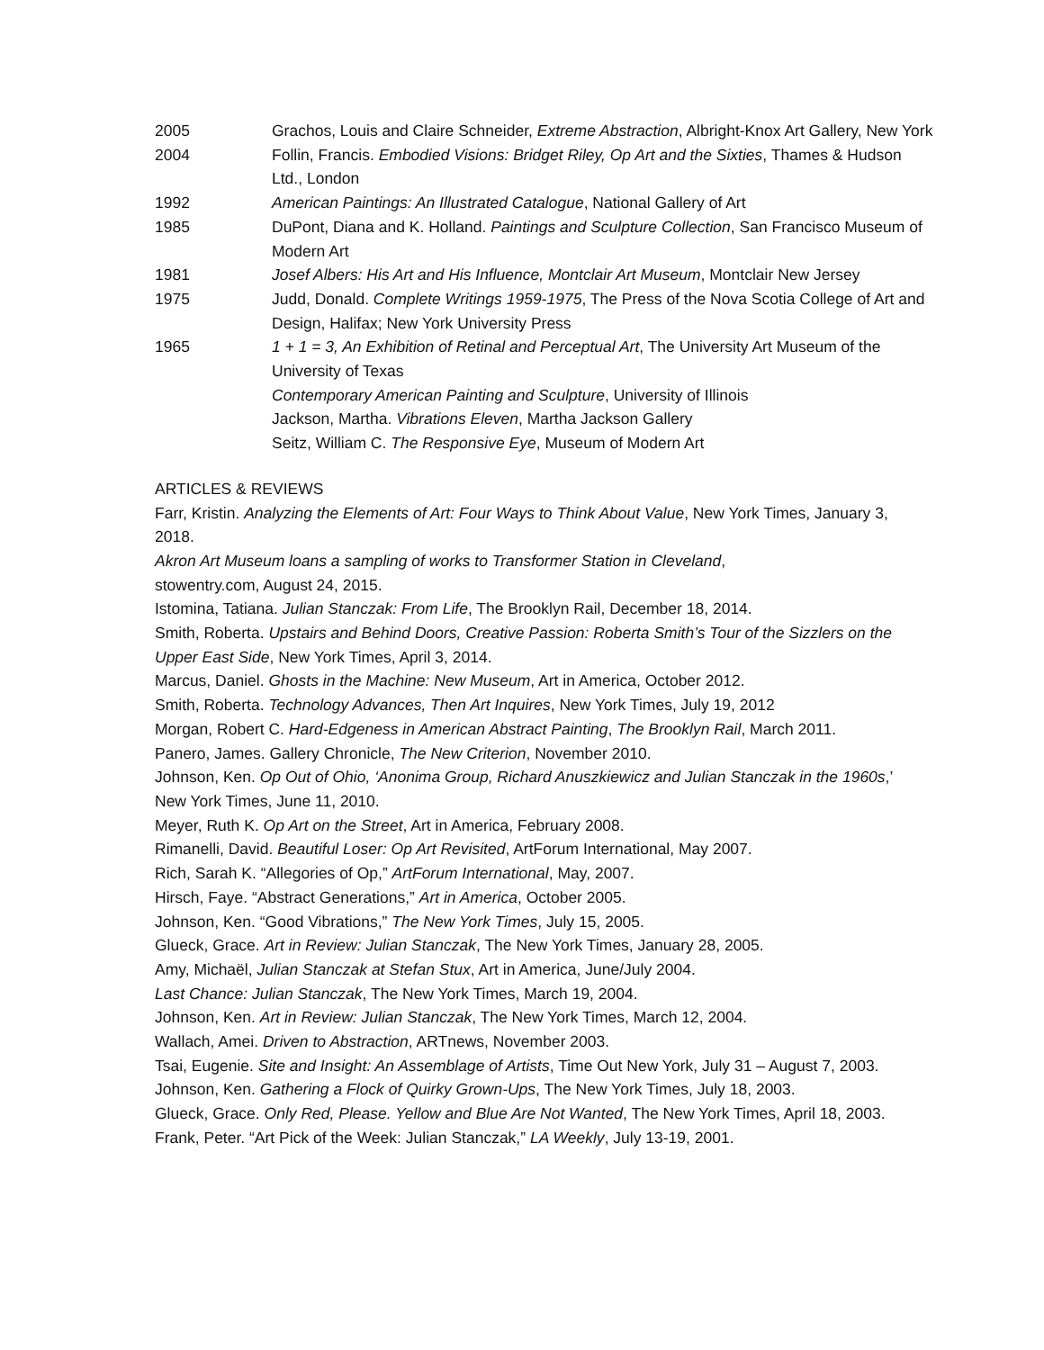2005 Grachos, Louis and Claire Schneider, Extreme Abstraction, Albright-Knox Art Gallery, New York
2004 Follin, Francis. Embodied Visions: Bridget Riley, Op Art and the Sixties, Thames & Hudson Ltd., London
1992 American Paintings: An Illustrated Catalogue, National Gallery of Art
1985 DuPont, Diana and K. Holland. Paintings and Sculpture Collection, San Francisco Museum of Modern Art
1981 Josef Albers: His Art and His Influence, Montclair Art Museum, Montclair New Jersey
1975 Judd, Donald. Complete Writings 1959-1975, The Press of the Nova Scotia College of Art and Design, Halifax; New York University Press
1965 1 + 1 = 3, An Exhibition of Retinal and Perceptual Art, The University Art Museum of the University of Texas
Contemporary American Painting and Sculpture, University of Illinois
Jackson, Martha. Vibrations Eleven, Martha Jackson Gallery
Seitz, William C. The Responsive Eye, Museum of Modern Art
ARTICLES & REVIEWS
Farr, Kristin. Analyzing the Elements of Art: Four Ways to Think About Value, New York Times, January 3, 2018.
Akron Art Museum loans a sampling of works to Transformer Station in Cleveland,
stowentry.com, August 24, 2015.
Istomina, Tatiana. Julian Stanczak: From Life, The Brooklyn Rail, December 18, 2014.
Smith, Roberta. Upstairs and Behind Doors, Creative Passion: Roberta Smith’s Tour of the Sizzlers on the Upper East Side, New York Times, April 3, 2014.
Marcus, Daniel. Ghosts in the Machine: New Museum, Art in America, October 2012.
Smith, Roberta. Technology Advances, Then Art Inquires, New York Times, July 19, 2012
Morgan, Robert C. Hard-Edgeness in American Abstract Painting, The Brooklyn Rail, March 2011.
Panero, James. Gallery Chronicle, The New Criterion, November 2010.
Johnson, Ken. Op Out of Ohio, ‘Anonima Group, Richard Anuszkiewicz and Julian Stanczak in the 1960s,’ New York Times, June 11, 2010.
Meyer, Ruth K. Op Art on the Street, Art in America, February 2008.
Rimanelli, David. Beautiful Loser: Op Art Revisited, ArtForum International, May 2007.
Rich, Sarah K. “Allegories of Op,” ArtForum International, May, 2007.
Hirsch, Faye. “Abstract Generations,” Art in America, October 2005.
Johnson, Ken. “Good Vibrations,” The New York Times, July 15, 2005.
Glueck, Grace. Art in Review: Julian Stanczak, The New York Times, January 28, 2005.
Amy, Michaël, Julian Stanczak at Stefan Stux, Art in America, June/July 2004.
Last Chance: Julian Stanczak, The New York Times, March 19, 2004.
Johnson, Ken. Art in Review: Julian Stanczak, The New York Times, March 12, 2004.
Wallach, Amei. Driven to Abstraction, ARTnews, November 2003.
Tsai, Eugenie. Site and Insight: An Assemblage of Artists, Time Out New York, July 31 – August 7, 2003.
Johnson, Ken. Gathering a Flock of Quirky Grown-Ups, The New York Times, July 18, 2003.
Glueck, Grace. Only Red, Please. Yellow and Blue Are Not Wanted, The New York Times, April 18, 2003.
Frank, Peter. “Art Pick of the Week: Julian Stanczak,” LA Weekly, July 13-19, 2001.